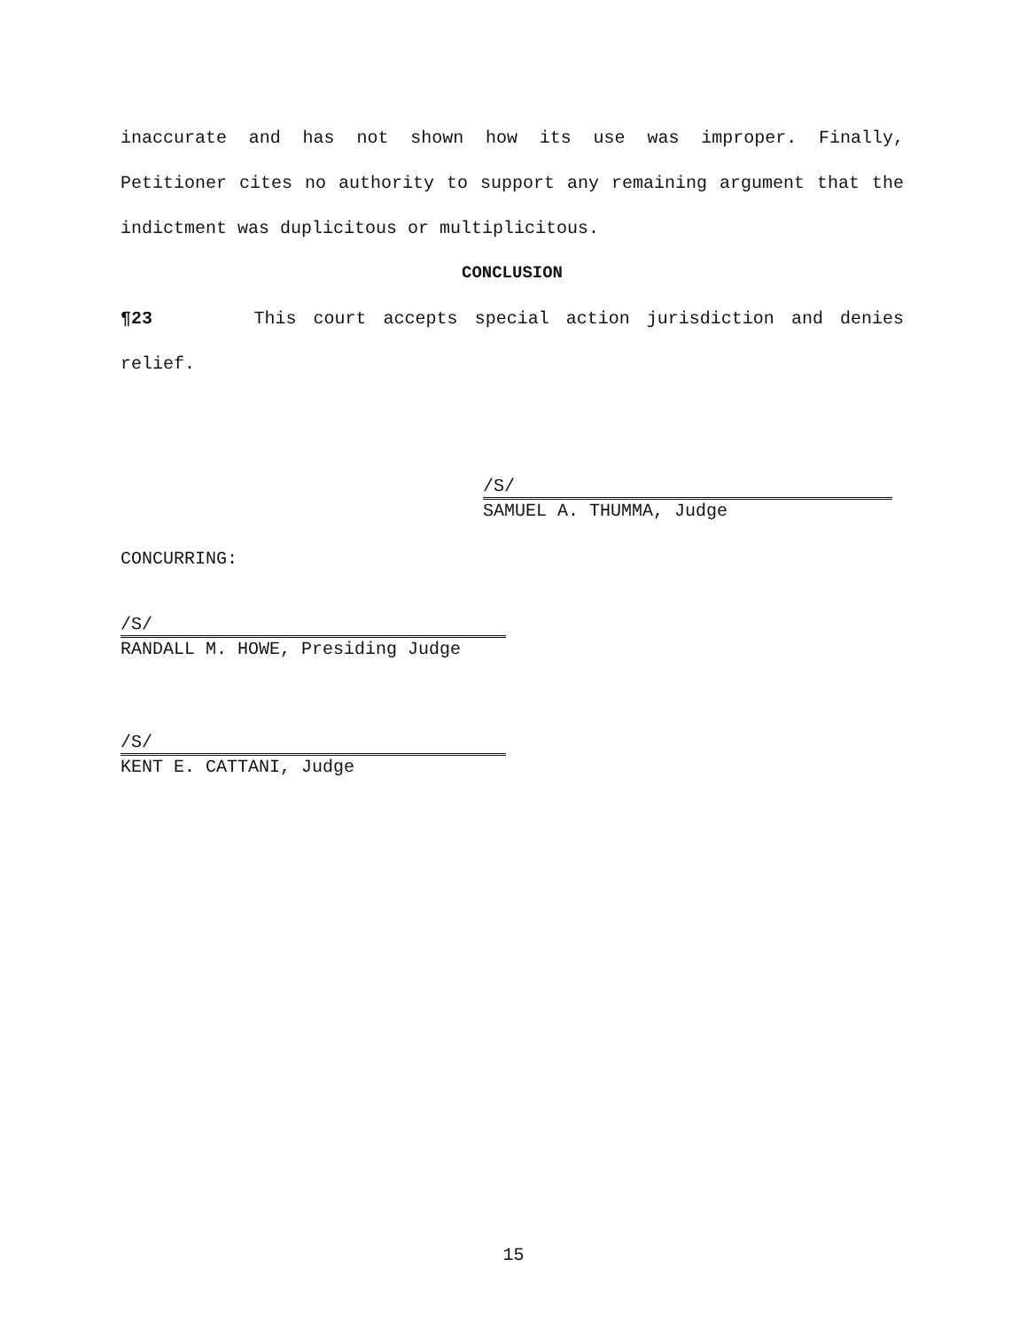inaccurate and has not shown how its use was improper. Finally, Petitioner cites no authority to support any remaining argument that the indictment was duplicitous or multiplicitous.
CONCLUSION
¶23 This court accepts special action jurisdiction and denies relief.
/S/
SAMUEL A. THUMMA, Judge
CONCURRING:
/S/
RANDALL M. HOWE, Presiding Judge
/S/
KENT E. CATTANI, Judge
15